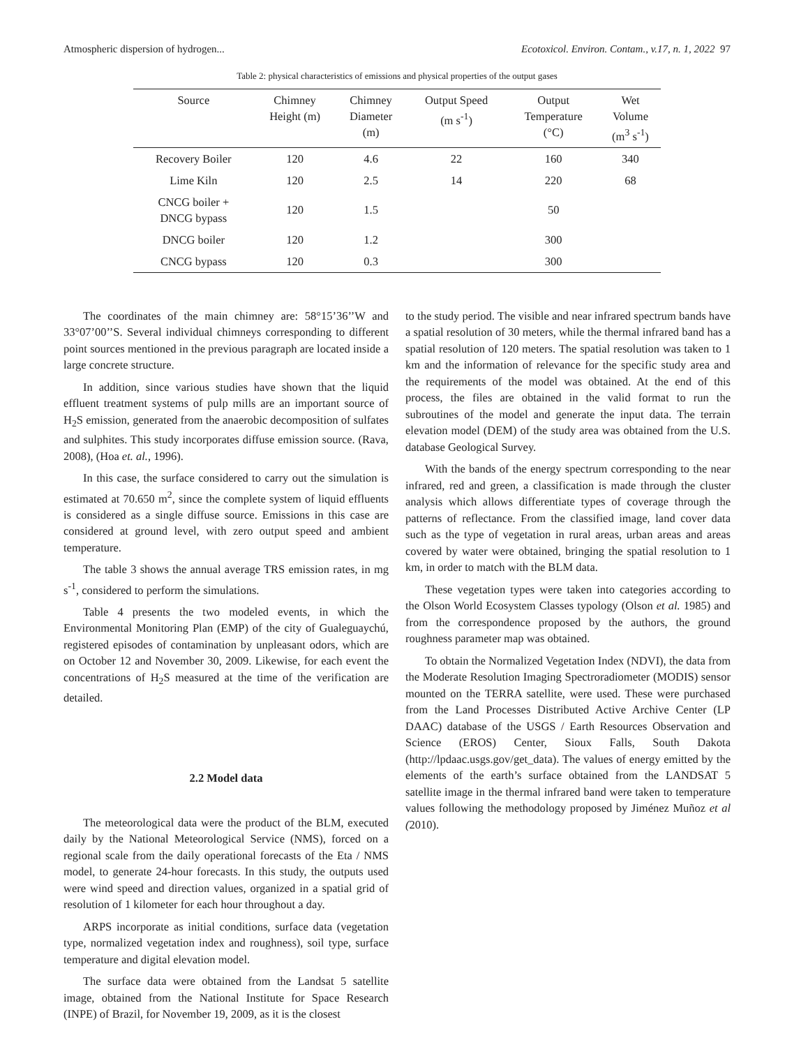Atmospheric dispersion of hydrogen... Ecotoxicol. Environ. Contam., v.17, n. 1, 2022 97
Table 2: physical characteristics of emissions and physical properties of the output gases
| Source | Chimney Height (m) | Chimney Diameter (m) | Output Speed (m s<sup>-1</sup>) | Output Temperature (°C) | Wet Volume (m<sup>3</sup> s<sup>-1</sup>) |
| --- | --- | --- | --- | --- | --- |
| Recovery Boiler | 120 | 4.6 | 22 | 160 | 340 |
| Lime Kiln | 120 | 2.5 | 14 | 220 | 68 |
| CNCG boiler + DNCG bypass | 120 | 1.5 | | 50 | |
| DNCG boiler | 120 | 1.2 | | 300 | |
| CNCG bypass | 120 | 0.3 | | 300 | |
The coordinates of the main chimney are: 58°15’36’’W and 33°07’00’’S. Several individual chimneys corresponding to different point sources mentioned in the previous paragraph are located inside a large concrete structure.
In addition, since various studies have shown that the liquid effluent treatment systems of pulp mills are an important source of H<sub>2</sub>S emission, generated from the anaerobic decomposition of sulfates and sulphites. This study incorporates diffuse emission source. (Rava, 2008), (Hoa et. al., 1996).
In this case, the surface considered to carry out the simulation is estimated at 70.650 m<sup>2</sup>, since the complete system of liquid effluents is considered as a single diffuse source. Emissions in this case are considered at ground level, with zero output speed and ambient temperature.
The table 3 shows the annual average TRS emission rates, in mg s<sup>-1</sup>, considered to perform the simulations.
Table 4 presents the two modeled events, in which the Environmental Monitoring Plan (EMP) of the city of Gualeguaychú, registered episodes of contamination by unpleasant odors, which are on October 12 and November 30, 2009. Likewise, for each event the concentrations of H<sub>2</sub>S measured at the time of the verification are detailed.
2.2 Model data
The meteorological data were the product of the BLM, executed daily by the National Meteorological Service (NMS), forced on a regional scale from the daily operational forecasts of the Eta / NMS model, to generate 24-hour forecasts. In this study, the outputs used were wind speed and direction values, organized in a spatial grid of resolution of 1 kilometer for each hour throughout a day.
ARPS incorporate as initial conditions, surface data (vegetation type, normalized vegetation index and roughness), soil type, surface temperature and digital elevation model.
The surface data were obtained from the Landsat 5 satellite image, obtained from the National Institute for Space Research (INPE) of Brazil, for November 19, 2009, as it is the closest
to the study period. The visible and near infrared spectrum bands have a spatial resolution of 30 meters, while the thermal infrared band has a spatial resolution of 120 meters. The spatial resolution was taken to 1 km and the information of relevance for the specific study area and the requirements of the model was obtained. At the end of this process, the files are obtained in the valid format to run the subroutines of the model and generate the input data. The terrain elevation model (DEM) of the study area was obtained from the U.S. database Geological Survey.
With the bands of the energy spectrum corresponding to the near infrared, red and green, a classification is made through the cluster analysis which allows differentiate types of coverage through the patterns of reflectance. From the classified image, land cover data such as the type of vegetation in rural areas, urban areas and areas covered by water were obtained, bringing the spatial resolution to 1 km, in order to match with the BLM data.
These vegetation types were taken into categories according to the Olson World Ecosystem Classes typology (Olson et al. 1985) and from the correspondence proposed by the authors, the ground roughness parameter map was obtained.
To obtain the Normalized Vegetation Index (NDVI), the data from the Moderate Resolution Imaging Spectroradiometer (MODIS) sensor mounted on the TERRA satellite, were used. These were purchased from the Land Processes Distributed Active Archive Center (LP DAAC) database of the USGS / Earth Resources Observation and Science (EROS) Center, Sioux Falls, South Dakota (http://lpdaac.usgs.gov/get_data). The values of energy emitted by the elements of the earth’s surface obtained from the LANDSAT 5 satellite image in the thermal infrared band were taken to temperature values following the methodology proposed by Jiménez Muñoz et al (2010).